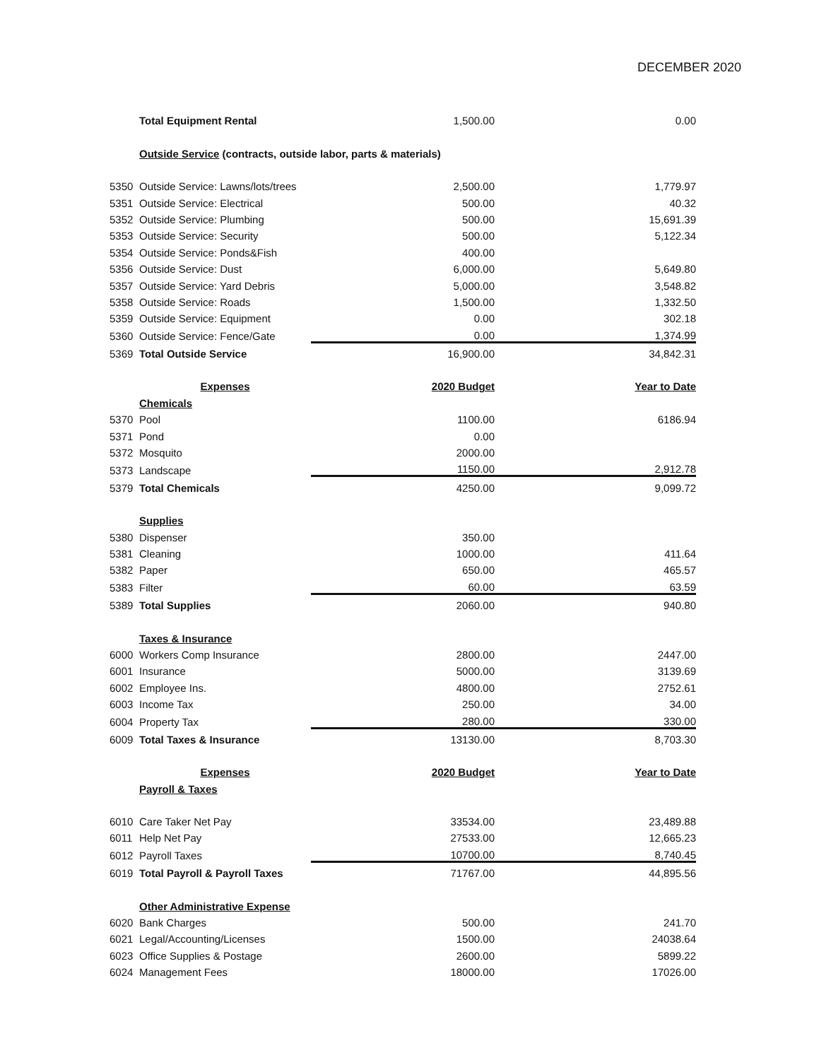DECEMBER 2020
| | Total Equipment Rental | 1,500.00 | 0.00 |
| | Outside Service (contracts, outside labor, parts & materials) | | |
| 5350 | Outside Service: Lawns/lots/trees | 2,500.00 | 1,779.97 |
| 5351 | Outside Service: Electrical | 500.00 | 40.32 |
| 5352 | Outside Service: Plumbing | 500.00 | 15,691.39 |
| 5353 | Outside Service: Security | 500.00 | 5,122.34 |
| 5354 | Outside Service: Ponds&Fish | 400.00 | |
| 5356 | Outside Service: Dust | 6,000.00 | 5,649.80 |
| 5357 | Outside Service: Yard Debris | 5,000.00 | 3,548.82 |
| 5358 | Outside Service: Roads | 1,500.00 | 1,332.50 |
| 5359 | Outside Service: Equipment | 0.00 | 302.18 |
| 5360 | Outside Service: Fence/Gate | 0.00 | 1,374.99 |
| 5369 | Total Outside Service | 16,900.00 | 34,842.31 |
| | Expenses | 2020 Budget | Year to Date |
| | Chemicals | | |
| 5370 | Pool | 1100.00 | 6186.94 |
| 5371 | Pond | 0.00 | |
| 5372 | Mosquito | 2000.00 | |
| 5373 | Landscape | 1150.00 | 2,912.78 |
| 5379 | Total Chemicals | 4250.00 | 9,099.72 |
| | Supplies | | |
| 5380 | Dispenser | 350.00 | |
| 5381 | Cleaning | 1000.00 | 411.64 |
| 5382 | Paper | 650.00 | 465.57 |
| 5383 | Filter | 60.00 | 63.59 |
| 5389 | Total Supplies | 2060.00 | 940.80 |
| | Taxes & Insurance | | |
| 6000 | Workers Comp Insurance | 2800.00 | 2447.00 |
| 6001 | Insurance | 5000.00 | 3139.69 |
| 6002 | Employee Ins. | 4800.00 | 2752.61 |
| 6003 | Income Tax | 250.00 | 34.00 |
| 6004 | Property Tax | 280.00 | 330.00 |
| 6009 | Total Taxes & Insurance | 13130.00 | 8,703.30 |
| | Expenses | 2020 Budget | Year to Date |
| | Payroll & Taxes | | |
| 6010 | Care Taker Net Pay | 33534.00 | 23,489.88 |
| 6011 | Help Net Pay | 27533.00 | 12,665.23 |
| 6012 | Payroll Taxes | 10700.00 | 8,740.45 |
| 6019 | Total Payroll & Payroll Taxes | 71767.00 | 44,895.56 |
| | Other Administrative Expense | | |
| 6020 | Bank Charges | 500.00 | 241.70 |
| 6021 | Legal/Accounting/Licenses | 1500.00 | 24038.64 |
| 6023 | Office Supplies & Postage | 2600.00 | 5899.22 |
| 6024 | Management Fees | 18000.00 | 17026.00 |